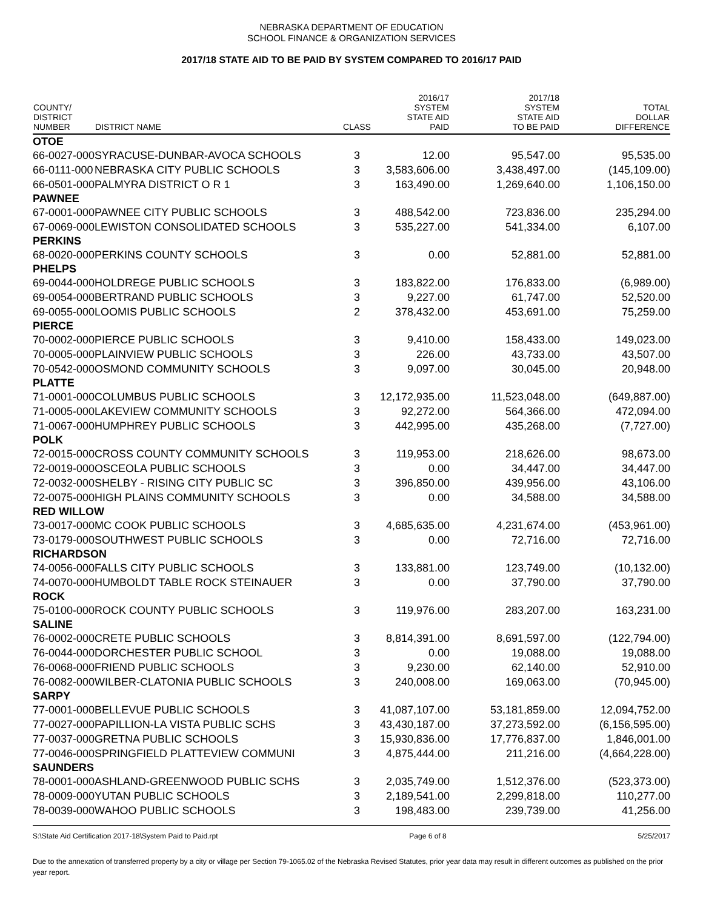NEBRASKA DEPARTMENT OF EDUCATION
SCHOOL FINANCE & ORGANIZATION SERVICES
2017/18 STATE AID TO BE PAID BY SYSTEM COMPARED TO 2016/17 PAID
| COUNTY/ DISTRICT NUMBER | DISTRICT NAME | CLASS | 2016/17 SYSTEM STATE AID PAID | 2017/18 SYSTEM STATE AID TO BE PAID | TOTAL DOLLAR DIFFERENCE |
| --- | --- | --- | --- | --- | --- |
| OTOE | | | | | |
| 66-0027-000 | SYRACUSE-DUNBAR-AVOCA SCHOOLS | 3 | 12.00 | 95,547.00 | 95,535.00 |
| 66-0111-000 | NEBRASKA CITY PUBLIC SCHOOLS | 3 | 3,583,606.00 | 3,438,497.00 | (145,109.00) |
| 66-0501-000 | PALMYRA DISTRICT O R 1 | 3 | 163,490.00 | 1,269,640.00 | 1,106,150.00 |
| PAWNEE | | | | | |
| 67-0001-000 | PAWNEE CITY PUBLIC SCHOOLS | 3 | 488,542.00 | 723,836.00 | 235,294.00 |
| 67-0069-000 | LEWISTON CONSOLIDATED SCHOOLS | 3 | 535,227.00 | 541,334.00 | 6,107.00 |
| PERKINS | | | | | |
| 68-0020-000 | PERKINS COUNTY SCHOOLS | 3 | 0.00 | 52,881.00 | 52,881.00 |
| PHELPS | | | | | |
| 69-0044-000 | HOLDREGE PUBLIC SCHOOLS | 3 | 183,822.00 | 176,833.00 | (6,989.00) |
| 69-0054-000 | BERTRAND PUBLIC SCHOOLS | 3 | 9,227.00 | 61,747.00 | 52,520.00 |
| 69-0055-000 | LOOMIS PUBLIC SCHOOLS | 2 | 378,432.00 | 453,691.00 | 75,259.00 |
| PIERCE | | | | | |
| 70-0002-000 | PIERCE PUBLIC SCHOOLS | 3 | 9,410.00 | 158,433.00 | 149,023.00 |
| 70-0005-000 | PLAINVIEW PUBLIC SCHOOLS | 3 | 226.00 | 43,733.00 | 43,507.00 |
| 70-0542-000 | OSMOND COMMUNITY SCHOOLS | 3 | 9,097.00 | 30,045.00 | 20,948.00 |
| PLATTE | | | | | |
| 71-0001-000 | COLUMBUS PUBLIC SCHOOLS | 3 | 12,172,935.00 | 11,523,048.00 | (649,887.00) |
| 71-0005-000 | LAKEVIEW COMMUNITY SCHOOLS | 3 | 92,272.00 | 564,366.00 | 472,094.00 |
| 71-0067-000 | HUMPHREY PUBLIC SCHOOLS | 3 | 442,995.00 | 435,268.00 | (7,727.00) |
| POLK | | | | | |
| 72-0015-000 | CROSS COUNTY COMMUNITY SCHOOLS | 3 | 119,953.00 | 218,626.00 | 98,673.00 |
| 72-0019-000 | OSCEOLA PUBLIC SCHOOLS | 3 | 0.00 | 34,447.00 | 34,447.00 |
| 72-0032-000 | SHELBY - RISING CITY PUBLIC SC | 3 | 396,850.00 | 439,956.00 | 43,106.00 |
| 72-0075-000 | HIGH PLAINS COMMUNITY SCHOOLS | 3 | 0.00 | 34,588.00 | 34,588.00 |
| RED WILLOW | | | | | |
| 73-0017-000 | MC COOK PUBLIC SCHOOLS | 3 | 4,685,635.00 | 4,231,674.00 | (453,961.00) |
| 73-0179-000 | SOUTHWEST PUBLIC SCHOOLS | 3 | 0.00 | 72,716.00 | 72,716.00 |
| RICHARDSON | | | | | |
| 74-0056-000 | FALLS CITY PUBLIC SCHOOLS | 3 | 133,881.00 | 123,749.00 | (10,132.00) |
| 74-0070-000 | HUMBOLDT TABLE ROCK STEINAUER | 3 | 0.00 | 37,790.00 | 37,790.00 |
| ROCK | | | | | |
| 75-0100-000 | ROCK COUNTY PUBLIC SCHOOLS | 3 | 119,976.00 | 283,207.00 | 163,231.00 |
| SALINE | | | | | |
| 76-0002-000 | CRETE PUBLIC SCHOOLS | 3 | 8,814,391.00 | 8,691,597.00 | (122,794.00) |
| 76-0044-000 | DORCHESTER PUBLIC SCHOOL | 3 | 0.00 | 19,088.00 | 19,088.00 |
| 76-0068-000 | FRIEND PUBLIC SCHOOLS | 3 | 9,230.00 | 62,140.00 | 52,910.00 |
| 76-0082-000 | WILBER-CLATONIA PUBLIC SCHOOLS | 3 | 240,008.00 | 169,063.00 | (70,945.00) |
| SARPY | | | | | |
| 77-0001-000 | BELLEVUE PUBLIC SCHOOLS | 3 | 41,087,107.00 | 53,181,859.00 | 12,094,752.00 |
| 77-0027-000 | PAPILLION-LA VISTA PUBLIC SCHS | 3 | 43,430,187.00 | 37,273,592.00 | (6,156,595.00) |
| 77-0037-000 | GRETNA PUBLIC SCHOOLS | 3 | 15,930,836.00 | 17,776,837.00 | 1,846,001.00 |
| 77-0046-000 | SPRINGFIELD PLATTEVIEW COMMUNI | 3 | 4,875,444.00 | 211,216.00 | (4,664,228.00) |
| SAUNDERS | | | | | |
| 78-0001-000 | ASHLAND-GREENWOOD PUBLIC SCHS | 3 | 2,035,749.00 | 1,512,376.00 | (523,373.00) |
| 78-0009-000 | YUTAN PUBLIC SCHOOLS | 3 | 2,189,541.00 | 2,299,818.00 | 110,277.00 |
| 78-0039-000 | WAHOO PUBLIC SCHOOLS | 3 | 198,483.00 | 239,739.00 | 41,256.00 |
S:\State Aid Certification 2017-18\System Paid to Paid.rpt Page 6 of 8 5/25/2017
Due to the annexation of transferred property by a city or village per Section 79-1065.02 of the Nebraska Revised Statutes, prior year data may result in different outcomes as published on the prior year report.